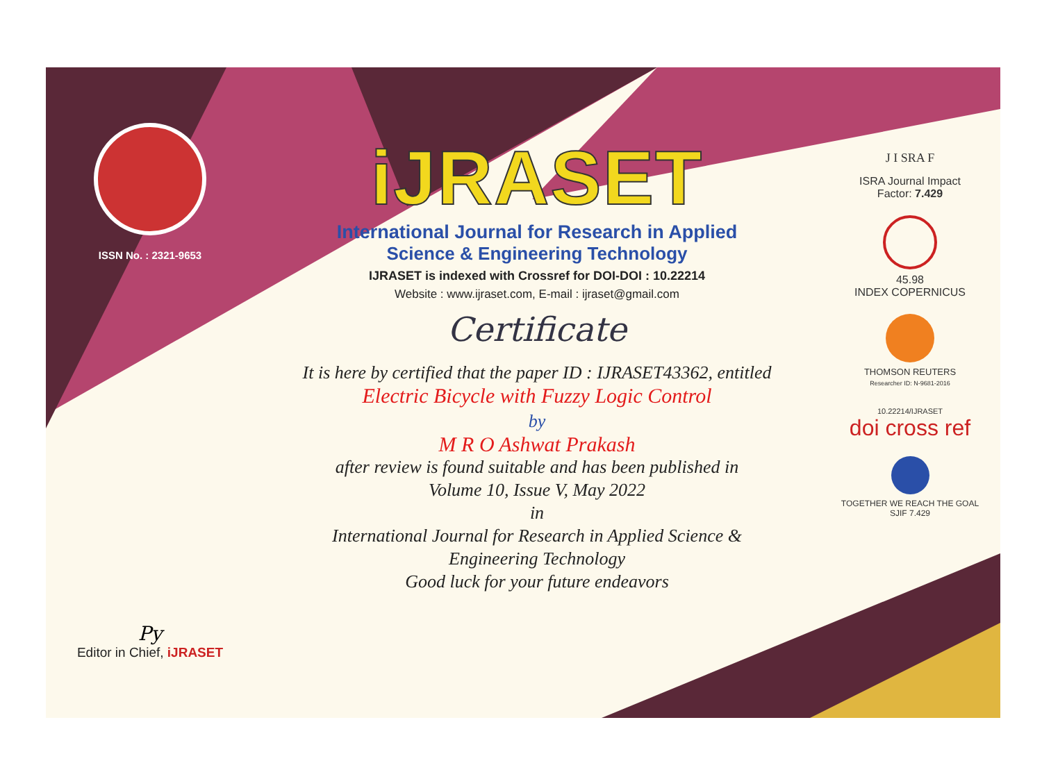ISSN No. : 2321-9653
Py
Editor in Chief, iJRASET
iJRASET
International Journal for Research in Applied
Science & Engineering Technology
IJRASET is indexed with Crossref for DOI-DOI : 10.22214
Website : www.ijraset.com, E-mail : ijraset@gmail.com
Certificate
It is here by certified that the paper ID : IJRASET43362, entitled
Electric Bicycle with Fuzzy Logic Control
by
M R O Ashwat Prakash
after review is found suitable and has been published in
Volume 10, Issue V, May 2022
in
International Journal for Research in Applied Science &
Engineering Technology
Good luck for your future endeavors
J I SRA F
ISRA Journal Impact
Factor: 7.429
45.98
INDEX COPERNICUS
THOMSON REUTERS
Researcher ID: N-9681-2016
10.22214/IJRASET
doi cross ref
TOGETHER WE REACH THE GOAL
SJIF 7.429